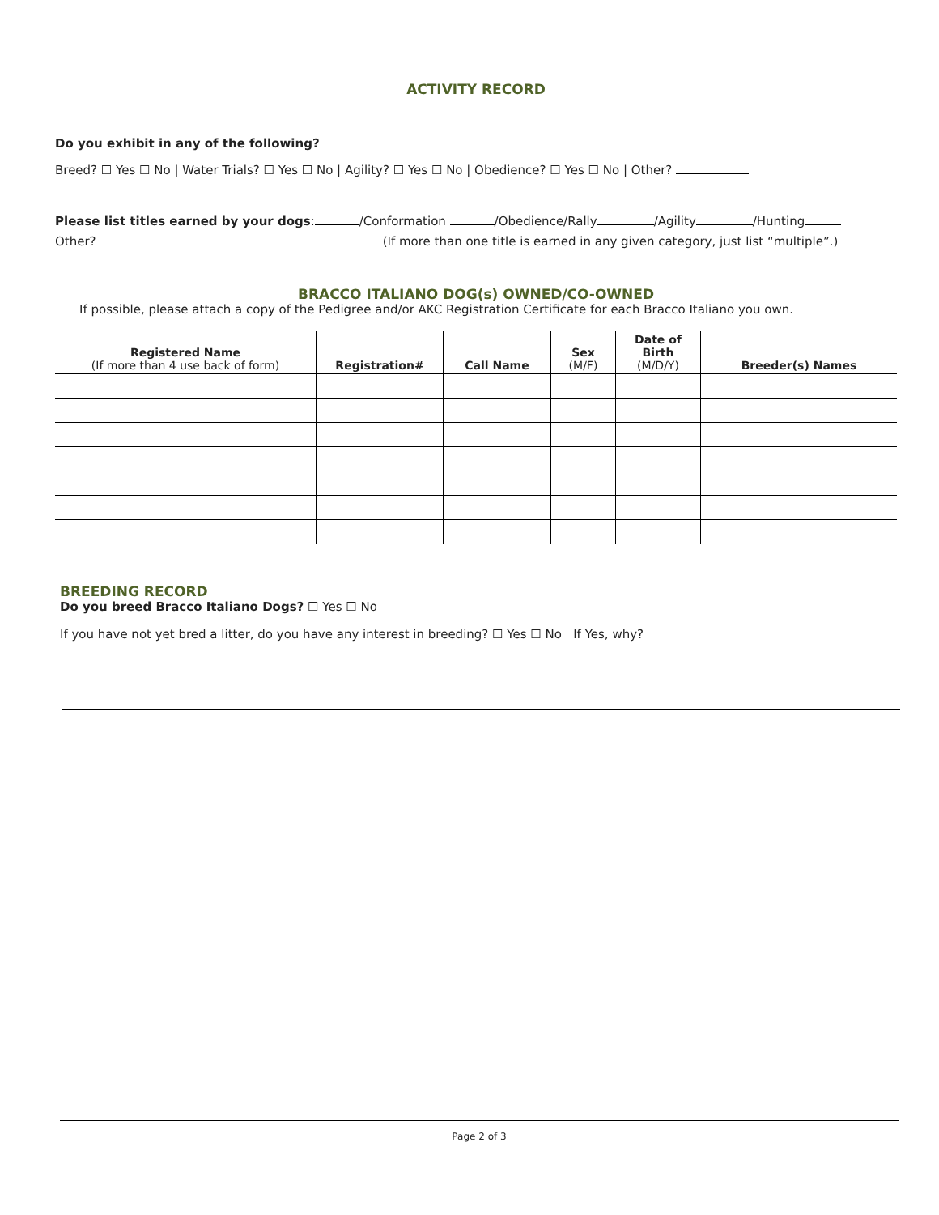ACTIVITY RECORD
Do you exhibit in any of the following?
Breed? ☐ Yes ☐ No | Water Trials? ☐ Yes ☐ No | Agility? ☐ Yes ☐ No | Obedience? ☐ Yes ☐ No | Other?
Please list titles earned by your dogs: /Conformation /Obedience/Rally /Agility /Hunting
Other? (If more than one title is earned in any given category, just list “multiple”.)
BRACCO ITALIANO DOG(s) OWNED/CO-OWNED
If possible, please attach a copy of the Pedigree and/or AKC Registration Certificate for each Bracco Italiano you own.
| Registered Name (If more than 4 use back of form) | Registration# | Call Name | Sex (M/F) | Date of Birth (M/D/Y) | Breeder(s) Names |
| --- | --- | --- | --- | --- | --- |
BREEDING RECORD
Do you breed Bracco Italiano Dogs? ☐ Yes ☐ No
If you have not yet bred a litter, do you have any interest in breeding? ☐ Yes ☐ No If Yes, why?
Page 2 of 3